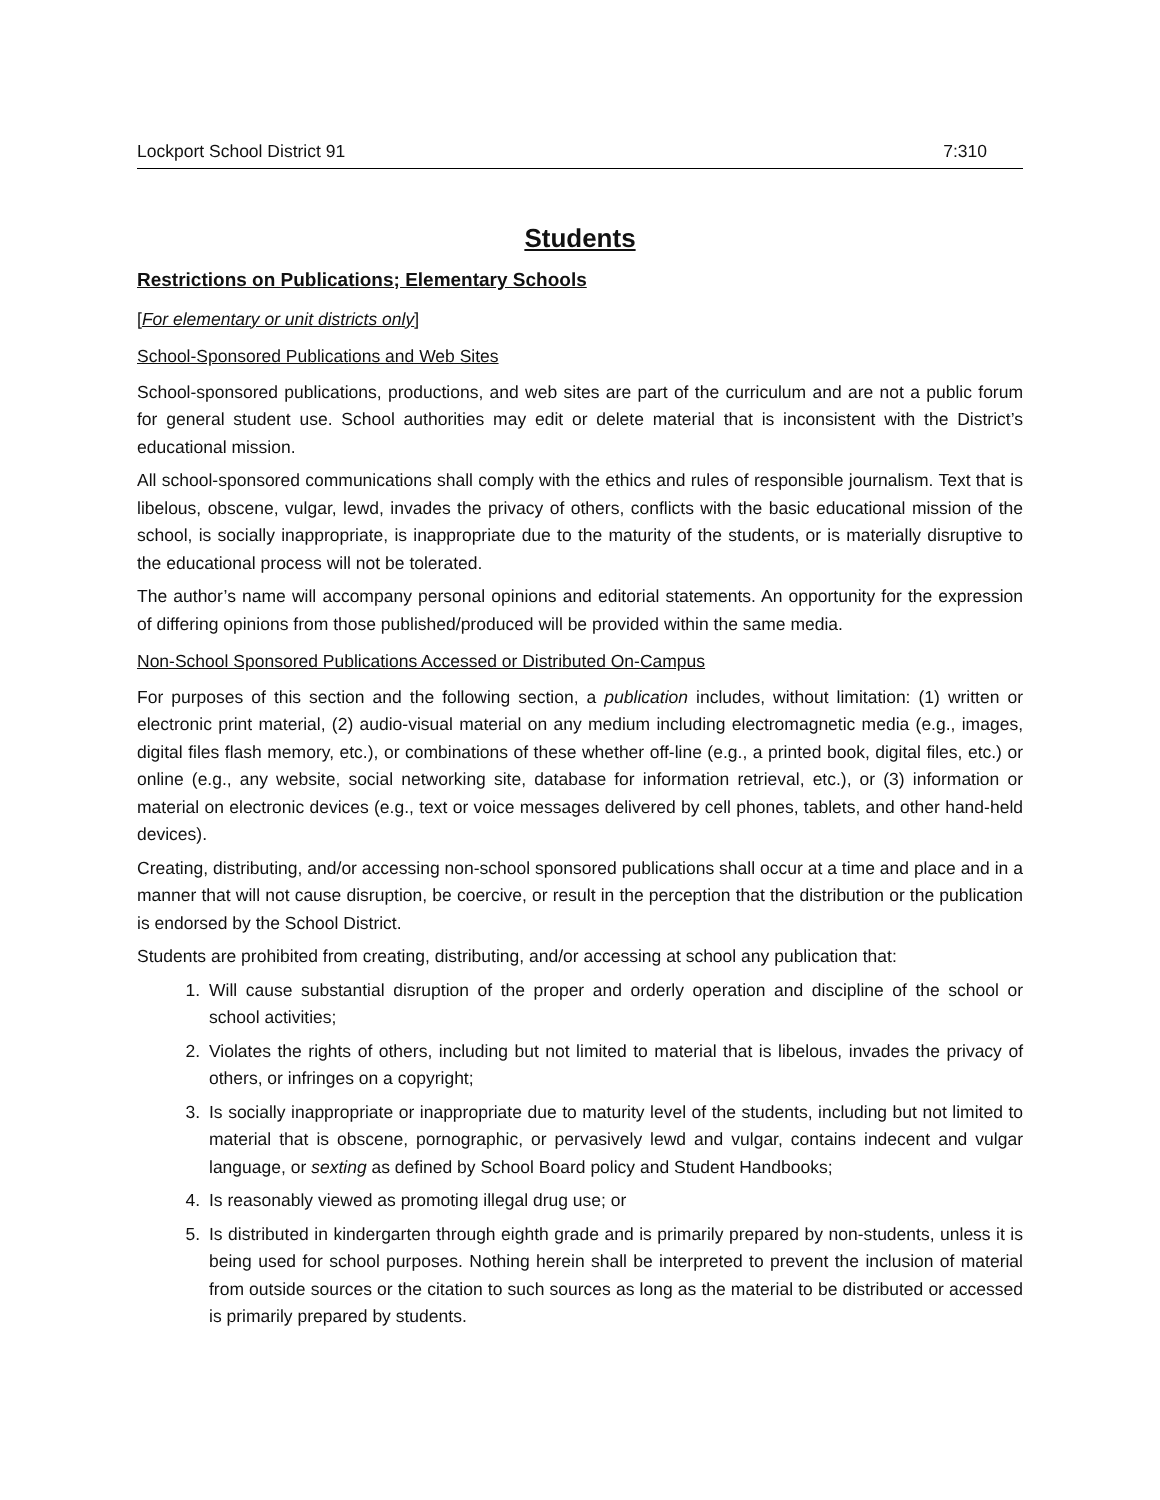Lockport School District 91 7:310
Students
Restrictions on Publications; Elementary Schools
[For elementary or unit districts only]
School-Sponsored Publications and Web Sites
School-sponsored publications, productions, and web sites are part of the curriculum and are not a public forum for general student use. School authorities may edit or delete material that is inconsistent with the District’s educational mission.
All school-sponsored communications shall comply with the ethics and rules of responsible journalism. Text that is libelous, obscene, vulgar, lewd, invades the privacy of others, conflicts with the basic educational mission of the school, is socially inappropriate, is inappropriate due to the maturity of the students, or is materially disruptive to the educational process will not be tolerated.
The author’s name will accompany personal opinions and editorial statements. An opportunity for the expression of differing opinions from those published/produced will be provided within the same media.
Non-School Sponsored Publications Accessed or Distributed On-Campus
For purposes of this section and the following section, a publication includes, without limitation: (1) written or electronic print material, (2) audio-visual material on any medium including electromagnetic media (e.g., images, digital files flash memory, etc.), or combinations of these whether off-line (e.g., a printed book, digital files, etc.) or online (e.g., any website, social networking site, database for information retrieval, etc.), or (3) information or material on electronic devices (e.g., text or voice messages delivered by cell phones, tablets, and other hand-held devices).
Creating, distributing, and/or accessing non-school sponsored publications shall occur at a time and place and in a manner that will not cause disruption, be coercive, or result in the perception that the distribution or the publication is endorsed by the School District.
Students are prohibited from creating, distributing, and/or accessing at school any publication that:
1. Will cause substantial disruption of the proper and orderly operation and discipline of the school or school activities;
2. Violates the rights of others, including but not limited to material that is libelous, invades the privacy of others, or infringes on a copyright;
3. Is socially inappropriate or inappropriate due to maturity level of the students, including but not limited to material that is obscene, pornographic, or pervasively lewd and vulgar, contains indecent and vulgar language, or sexting as defined by School Board policy and Student Handbooks;
4. Is reasonably viewed as promoting illegal drug use; or
5. Is distributed in kindergarten through eighth grade and is primarily prepared by non-students, unless it is being used for school purposes. Nothing herein shall be interpreted to prevent the inclusion of material from outside sources or the citation to such sources as long as the material to be distributed or accessed is primarily prepared by students.